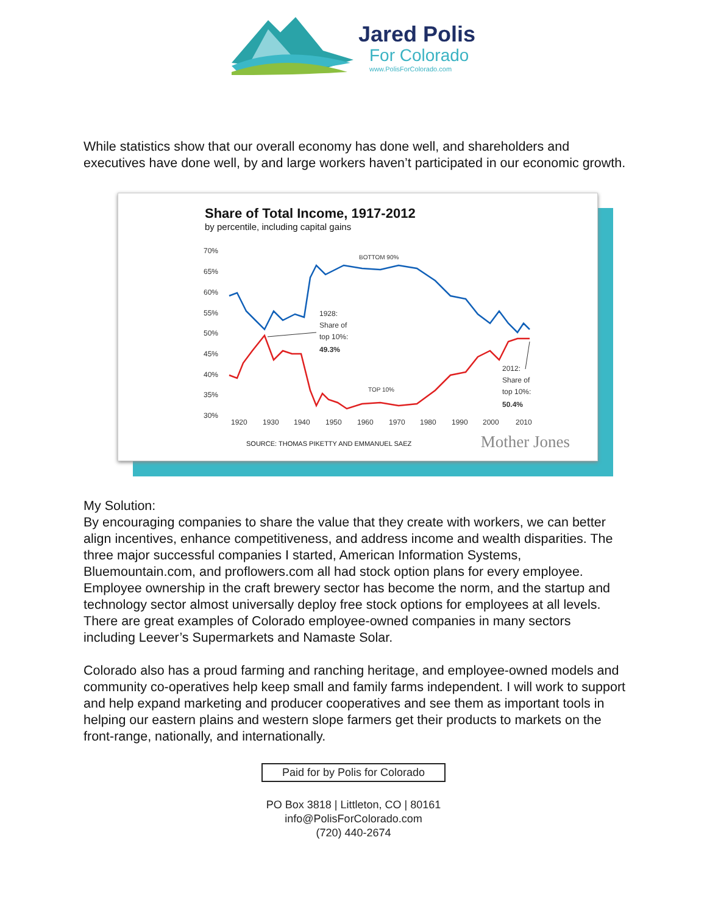Jared Polis
For Colorado
www.PolisForColorado.com
While statistics show that our overall economy has done well, and shareholders and executives have done well, by and large workers haven’t participated in our economic growth.
Share of Total Income, 1917-2012
by percentile, including capital gains
70%
65%
60%
55%
50%
45%
40%
35%
30%
1920
1930
1940
1950
1960
1970
1980
1990
2000
2010
BOTTOM 90%
TOP 10%
1928:
Share of
top 10%:
49.3%
2012:
Share of
top 10%:
50.4%
SOURCE: THOMAS PIKETTY AND EMMANUEL SAEZ
Mother Jones
My Solution:
By encouraging companies to share the value that they create with workers, we can better align incentives, enhance competitiveness, and address income and wealth disparities. The three major successful companies I started, American Information Systems, Bluemountain.com, and proflowers.com all had stock option plans for every employee. Employee ownership in the craft brewery sector has become the norm, and the startup and technology sector almost universally deploy free stock options for employees at all levels. There are great examples of Colorado employee-owned companies in many sectors including Leever’s Supermarkets and Namaste Solar.
Colorado also has a proud farming and ranching heritage, and employee-owned models and community co-operatives help keep small and family farms independent. I will work to support and help expand marketing and producer cooperatives and see them as important tools in helping our eastern plains and western slope farmers get their products to markets on the front-range, nationally, and internationally.
Paid for by Polis for Colorado
PO Box 3818 | Littleton, CO | 80161
info@PolisForColorado.com
(720) 440-2674